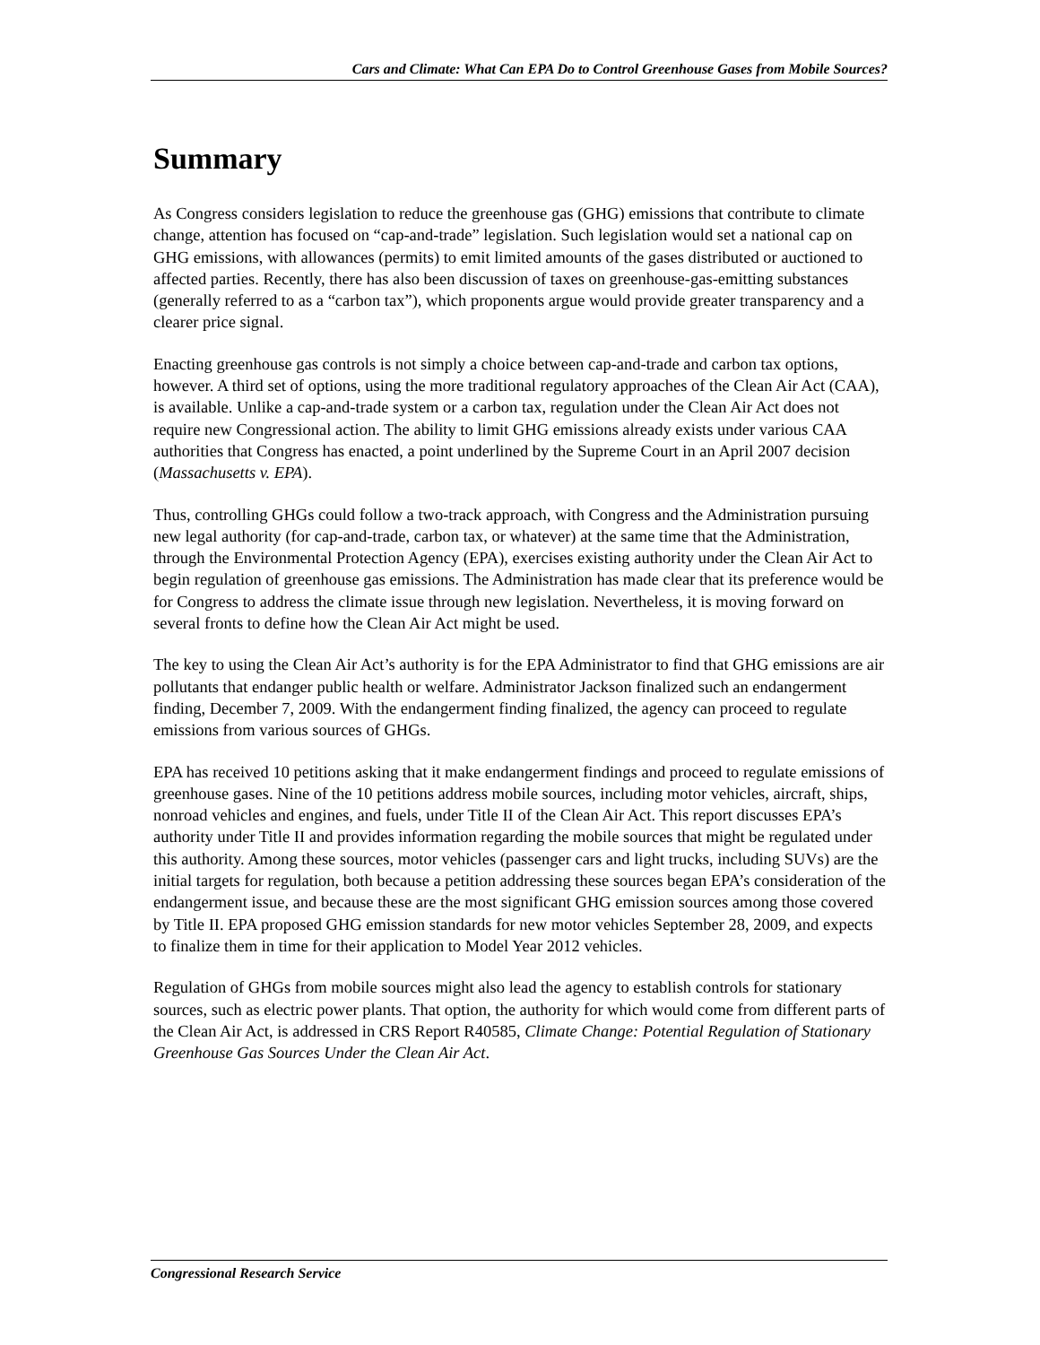Cars and Climate: What Can EPA Do to Control Greenhouse Gases from Mobile Sources?
Summary
As Congress considers legislation to reduce the greenhouse gas (GHG) emissions that contribute to climate change, attention has focused on “cap-and-trade” legislation. Such legislation would set a national cap on GHG emissions, with allowances (permits) to emit limited amounts of the gases distributed or auctioned to affected parties. Recently, there has also been discussion of taxes on greenhouse-gas-emitting substances (generally referred to as a “carbon tax”), which proponents argue would provide greater transparency and a clearer price signal.
Enacting greenhouse gas controls is not simply a choice between cap-and-trade and carbon tax options, however. A third set of options, using the more traditional regulatory approaches of the Clean Air Act (CAA), is available. Unlike a cap-and-trade system or a carbon tax, regulation under the Clean Air Act does not require new Congressional action. The ability to limit GHG emissions already exists under various CAA authorities that Congress has enacted, a point underlined by the Supreme Court in an April 2007 decision (Massachusetts v. EPA).
Thus, controlling GHGs could follow a two-track approach, with Congress and the Administration pursuing new legal authority (for cap-and-trade, carbon tax, or whatever) at the same time that the Administration, through the Environmental Protection Agency (EPA), exercises existing authority under the Clean Air Act to begin regulation of greenhouse gas emissions. The Administration has made clear that its preference would be for Congress to address the climate issue through new legislation. Nevertheless, it is moving forward on several fronts to define how the Clean Air Act might be used.
The key to using the Clean Air Act’s authority is for the EPA Administrator to find that GHG emissions are air pollutants that endanger public health or welfare. Administrator Jackson finalized such an endangerment finding, December 7, 2009. With the endangerment finding finalized, the agency can proceed to regulate emissions from various sources of GHGs.
EPA has received 10 petitions asking that it make endangerment findings and proceed to regulate emissions of greenhouse gases. Nine of the 10 petitions address mobile sources, including motor vehicles, aircraft, ships, nonroad vehicles and engines, and fuels, under Title II of the Clean Air Act. This report discusses EPA’s authority under Title II and provides information regarding the mobile sources that might be regulated under this authority. Among these sources, motor vehicles (passenger cars and light trucks, including SUVs) are the initial targets for regulation, both because a petition addressing these sources began EPA’s consideration of the endangerment issue, and because these are the most significant GHG emission sources among those covered by Title II. EPA proposed GHG emission standards for new motor vehicles September 28, 2009, and expects to finalize them in time for their application to Model Year 2012 vehicles.
Regulation of GHGs from mobile sources might also lead the agency to establish controls for stationary sources, such as electric power plants. That option, the authority for which would come from different parts of the Clean Air Act, is addressed in CRS Report R40585, Climate Change: Potential Regulation of Stationary Greenhouse Gas Sources Under the Clean Air Act.
Congressional Research Service